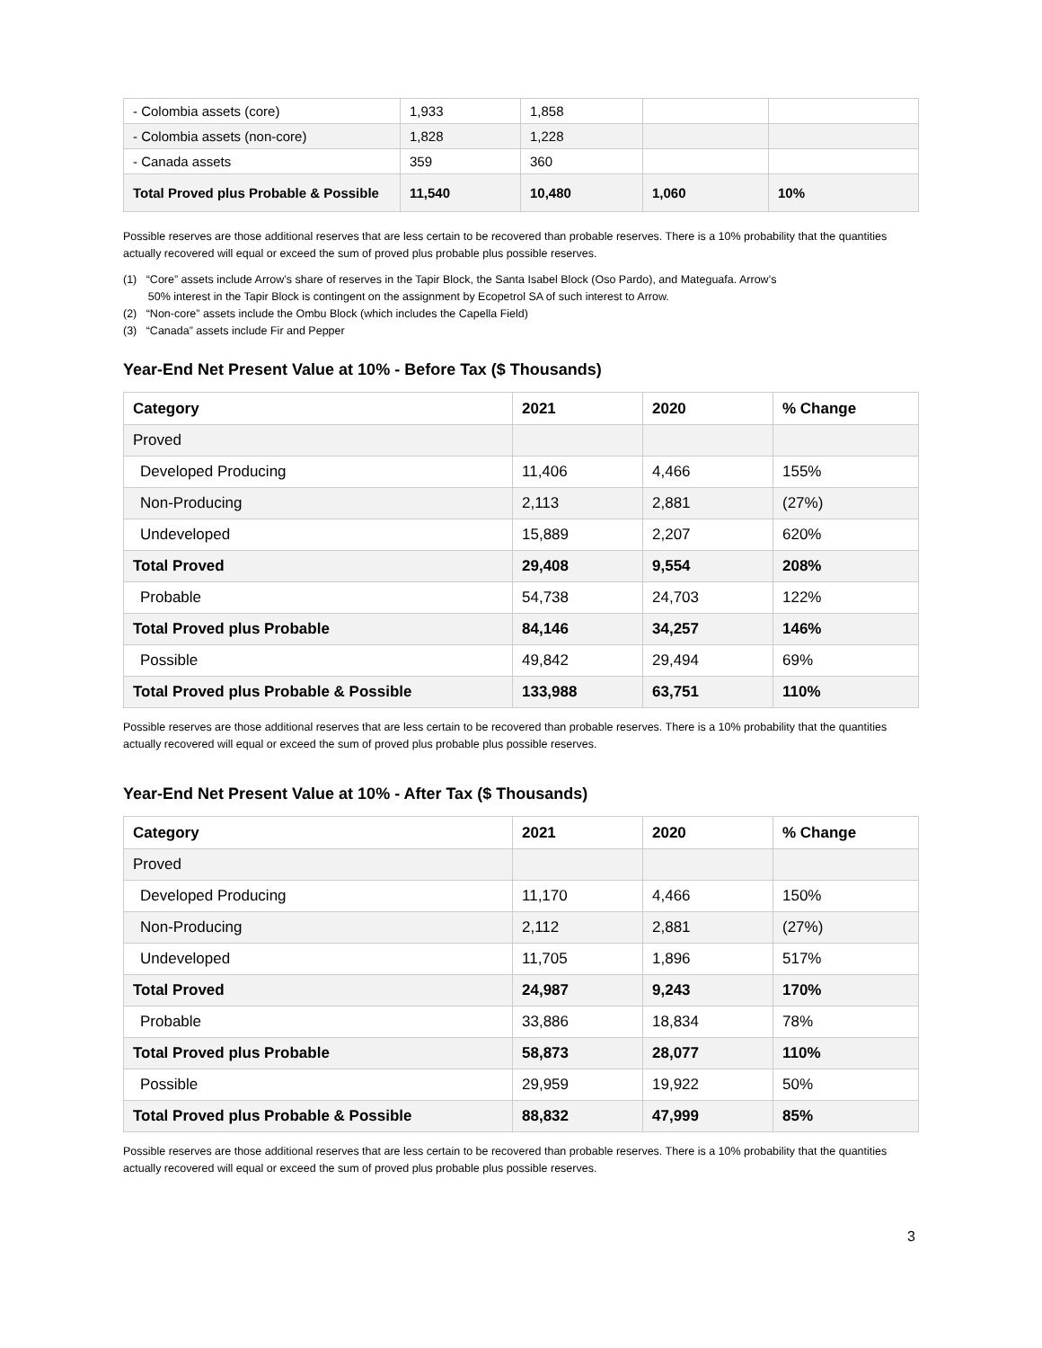| - Colombia assets (core) | 1,933 | 1,858 | | |
| - Colombia assets (non-core) | 1,828 | 1,228 | | |
| - Canada assets | 359 | 360 | | |
| Total Proved plus Probable & Possible | 11,540 | 10,480 | 1,060 | 10% |
Possible reserves are those additional reserves that are less certain to be recovered than probable reserves. There is a 10% probability that the quantities actually recovered will equal or exceed the sum of proved plus probable plus possible reserves.
(1) “Core” assets include Arrow’s share of reserves in the Tapir Block, the Santa Isabel Block (Oso Pardo), and Mateguafa. Arrow’s
50% interest in the Tapir Block is contingent on the assignment by Ecopetrol SA of such interest to Arrow.
(2) “Non-core” assets include the Ombu Block (which includes the Capella Field)
(3) “Canada” assets include Fir and Pepper
Year-End Net Present Value at 10% - Before Tax ($ Thousands)
| Category | 2021 | 2020 | % Change |
| --- | --- | --- | --- |
| Proved | | | |
| Developed Producing | 11,406 | 4,466 | 155% |
| Non-Producing | 2,113 | 2,881 | (27%) |
| Undeveloped | 15,889 | 2,207 | 620% |
| Total Proved | 29,408 | 9,554 | 208% |
| Probable | 54,738 | 24,703 | 122% |
| Total Proved plus Probable | 84,146 | 34,257 | 146% |
| Possible | 49,842 | 29,494 | 69% |
| Total Proved plus Probable & Possible | 133,988 | 63,751 | 110% |
Possible reserves are those additional reserves that are less certain to be recovered than probable reserves. There is a 10% probability that the quantities actually recovered will equal or exceed the sum of proved plus probable plus possible reserves.
Year-End Net Present Value at 10% - After Tax ($ Thousands)
| Category | 2021 | 2020 | % Change |
| --- | --- | --- | --- |
| Proved | | | |
| Developed Producing | 11,170 | 4,466 | 150% |
| Non-Producing | 2,112 | 2,881 | (27%) |
| Undeveloped | 11,705 | 1,896 | 517% |
| Total Proved | 24,987 | 9,243 | 170% |
| Probable | 33,886 | 18,834 | 78% |
| Total Proved plus Probable | 58,873 | 28,077 | 110% |
| Possible | 29,959 | 19,922 | 50% |
| Total Proved plus Probable & Possible | 88,832 | 47,999 | 85% |
Possible reserves are those additional reserves that are less certain to be recovered than probable reserves. There is a 10% probability that the quantities actually recovered will equal or exceed the sum of proved plus probable plus possible reserves.
3